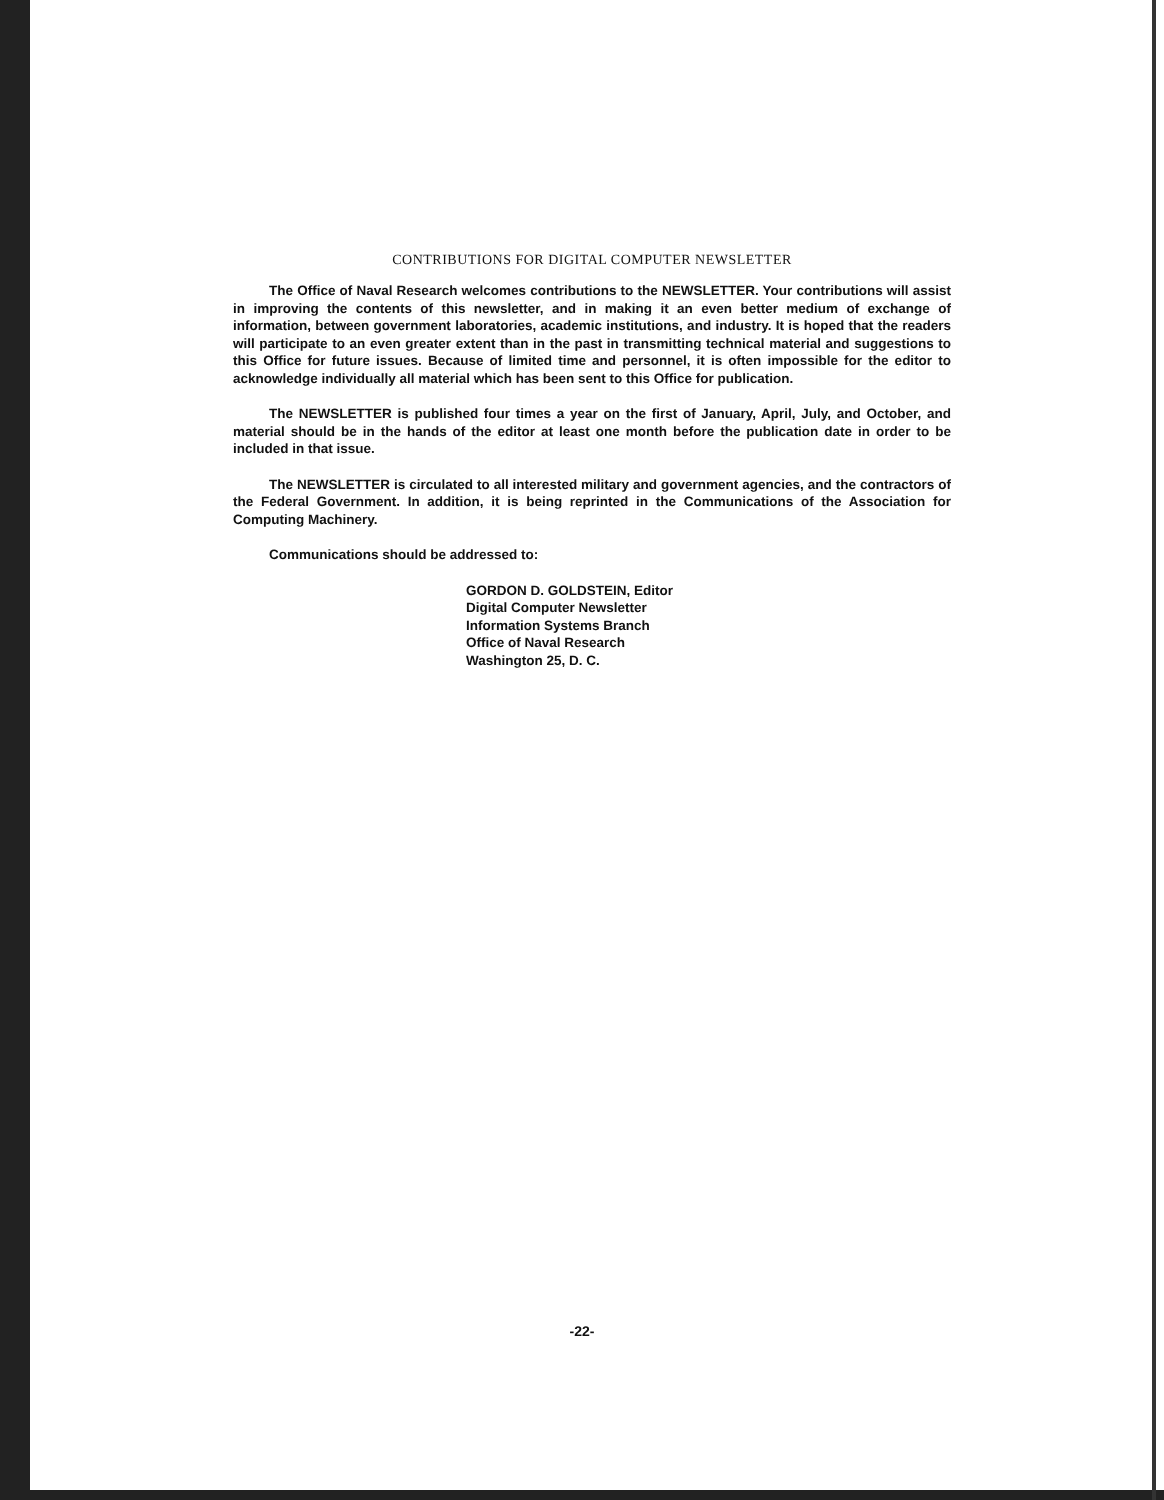CONTRIBUTIONS FOR DIGITAL COMPUTER NEWSLETTER
The Office of Naval Research welcomes contributions to the NEWSLETTER. Your contributions will assist in improving the contents of this newsletter, and in making it an even better medium of exchange of information, between government laboratories, academic institutions, and industry. It is hoped that the readers will participate to an even greater extent than in the past in transmitting technical material and suggestions to this Office for future issues. Because of limited time and personnel, it is often impossible for the editor to acknowledge individually all material which has been sent to this Office for publication.
The NEWSLETTER is published four times a year on the first of January, April, July, and October, and material should be in the hands of the editor at least one month before the publication date in order to be included in that issue.
The NEWSLETTER is circulated to all interested military and government agencies, and the contractors of the Federal Government. In addition, it is being reprinted in the Communications of the Association for Computing Machinery.
Communications should be addressed to:
GORDON D. GOLDSTEIN, Editor
Digital Computer Newsletter
Information Systems Branch
Office of Naval Research
Washington 25, D. C.
-22-